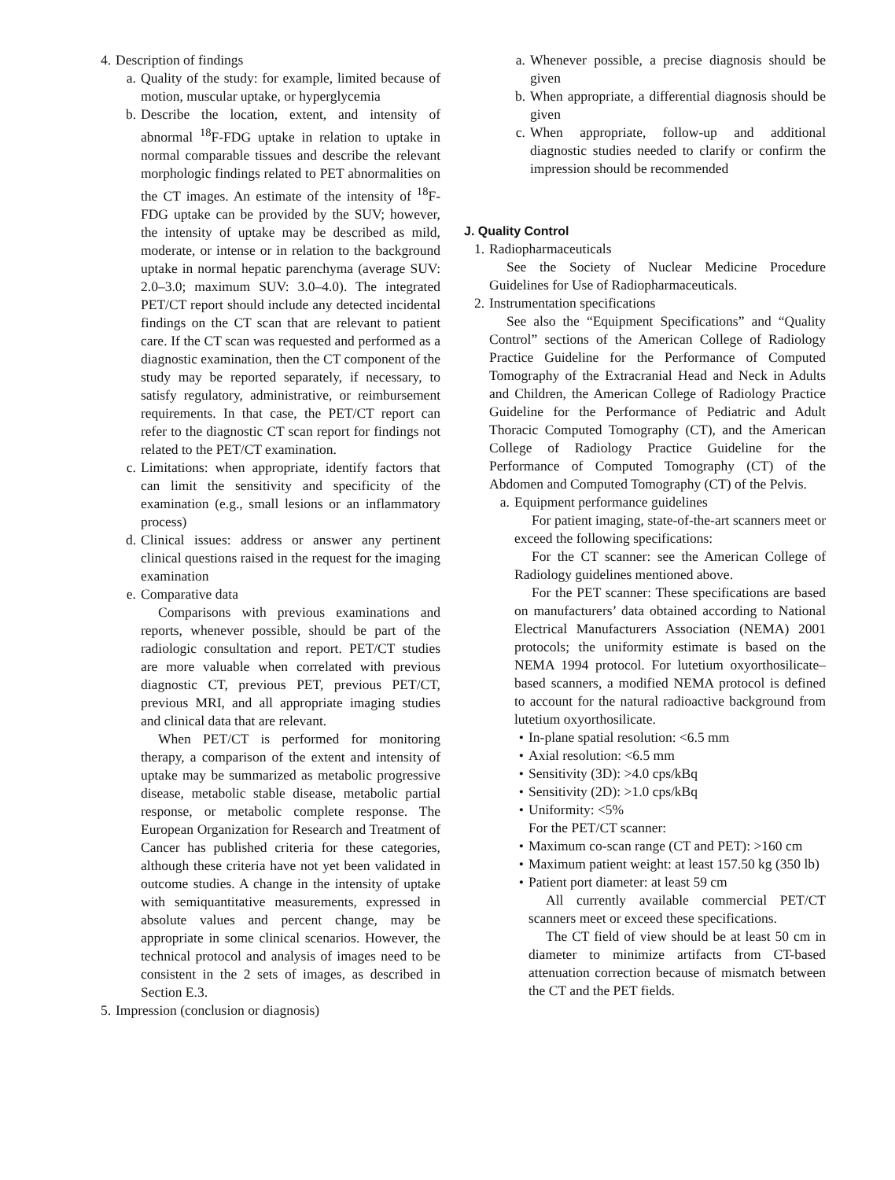4. Description of findings
a. Quality of the study: for example, limited because of motion, muscular uptake, or hyperglycemia
b. Describe the location, extent, and intensity of abnormal <sup>18</sup>F-FDG uptake in relation to uptake in normal comparable tissues and describe the relevant morphologic findings related to PET abnormalities on the CT images. An estimate of the intensity of <sup>18</sup>F-FDG uptake can be provided by the SUV; however, the intensity of uptake may be described as mild, moderate, or intense or in relation to the background uptake in normal hepatic parenchyma (average SUV: 2.0–3.0; maximum SUV: 3.0–4.0). The integrated PET/CT report should include any detected incidental findings on the CT scan that are relevant to patient care. If the CT scan was requested and performed as a diagnostic examination, then the CT component of the study may be reported separately, if necessary, to satisfy regulatory, administrative, or reimbursement requirements. In that case, the PET/CT report can refer to the diagnostic CT scan report for findings not related to the PET/CT examination.
c. Limitations: when appropriate, identify factors that can limit the sensitivity and specificity of the examination (e.g., small lesions or an inflammatory process)
d. Clinical issues: address or answer any pertinent clinical questions raised in the request for the imaging examination
e. Comparative data
Comparisons with previous examinations and reports, whenever possible, should be part of the radiologic consultation and report. PET/CT studies are more valuable when correlated with previous diagnostic CT, previous PET, previous PET/CT, previous MRI, and all appropriate imaging studies and clinical data that are relevant.
When PET/CT is performed for monitoring therapy, a comparison of the extent and intensity of uptake may be summarized as metabolic progressive disease, metabolic stable disease, metabolic partial response, or metabolic complete response. The European Organization for Research and Treatment of Cancer has published criteria for these categories, although these criteria have not yet been validated in outcome studies. A change in the intensity of uptake with semiquantitative measurements, expressed in absolute values and percent change, may be appropriate in some clinical scenarios. However, the technical protocol and analysis of images need to be consistent in the 2 sets of images, as described in Section E.3.
5. Impression (conclusion or diagnosis)
a. Whenever possible, a precise diagnosis should be given
b. When appropriate, a differential diagnosis should be given
c. When appropriate, follow-up and additional diagnostic studies needed to clarify or confirm the impression should be recommended
J. Quality Control
1. Radiopharmaceuticals
See the Society of Nuclear Medicine Procedure Guidelines for Use of Radiopharmaceuticals.
2. Instrumentation specifications
See also the “Equipment Specifications” and “Quality Control” sections of the American College of Radiology Practice Guideline for the Performance of Computed Tomography of the Extracranial Head and Neck in Adults and Children, the American College of Radiology Practice Guideline for the Performance of Pediatric and Adult Thoracic Computed Tomography (CT), and the American College of Radiology Practice Guideline for the Performance of Computed Tomography (CT) of the Abdomen and Computed Tomography (CT) of the Pelvis.
a. Equipment performance guidelines
For patient imaging, state-of-the-art scanners meet or exceed the following specifications:
For the CT scanner: see the American College of Radiology guidelines mentioned above.
For the PET scanner: These specifications are based on manufacturers’ data obtained according to National Electrical Manufacturers Association (NEMA) 2001 protocols; the uniformity estimate is based on the NEMA 1994 protocol. For lutetium oxyorthosilicate–based scanners, a modified NEMA protocol is defined to account for the natural radioactive background from lutetium oxyorthosilicate.
• In-plane spatial resolution: <6.5 mm
• Axial resolution: <6.5 mm
• Sensitivity (3D): >4.0 cps/kBq
• Sensitivity (2D): >1.0 cps/kBq
• Uniformity: <5%
For the PET/CT scanner:
• Maximum co-scan range (CT and PET): >160 cm
• Maximum patient weight: at least 157.50 kg (350 lb)
• Patient port diameter: at least 59 cm
All currently available commercial PET/CT scanners meet or exceed these specifications.
The CT field of view should be at least 50 cm in diameter to minimize artifacts from CT-based attenuation correction because of mismatch between the CT and the PET fields.